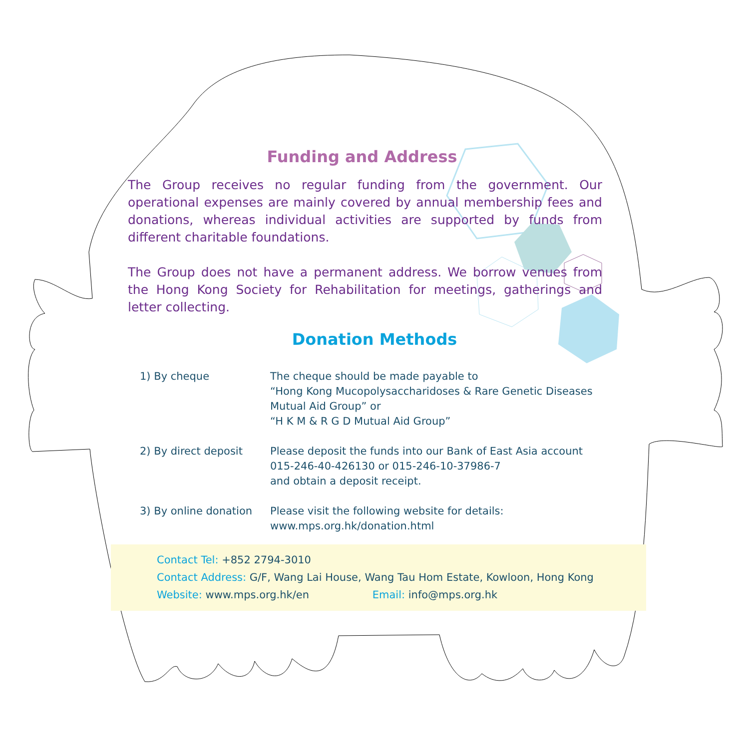Funding and Address
The Group receives no regular funding from the government. Our operational expenses are mainly covered by annual membership fees and donations, whereas individual activities are supported by funds from different charitable foundations.
The Group does not have a permanent address. We borrow venues from the Hong Kong Society for Rehabilitation for meetings, gatherings and letter collecting.
Donation Methods
1) By cheque The cheque should be made payable to
“Hong Kong Mucopolysaccharidoses & Rare Genetic Diseases
Mutual Aid Group” or
“H K M & R G D Mutual Aid Group”
2) By direct deposit Please deposit the funds into our Bank of East Asia account
015-246-40-426130 or 015-246-10-37986-7
and obtain a deposit receipt.
3) By online donation
Please visit the following website for details:
www.mps.org.hk/donation.html
Contact Tel: +852 2794-3010
Contact Address: G/F, Wang Lai House, Wang Tau Hom Estate, Kowloon, Hong Kong
Website: www.mps.org.hk/en Email: info@mps.org.hk